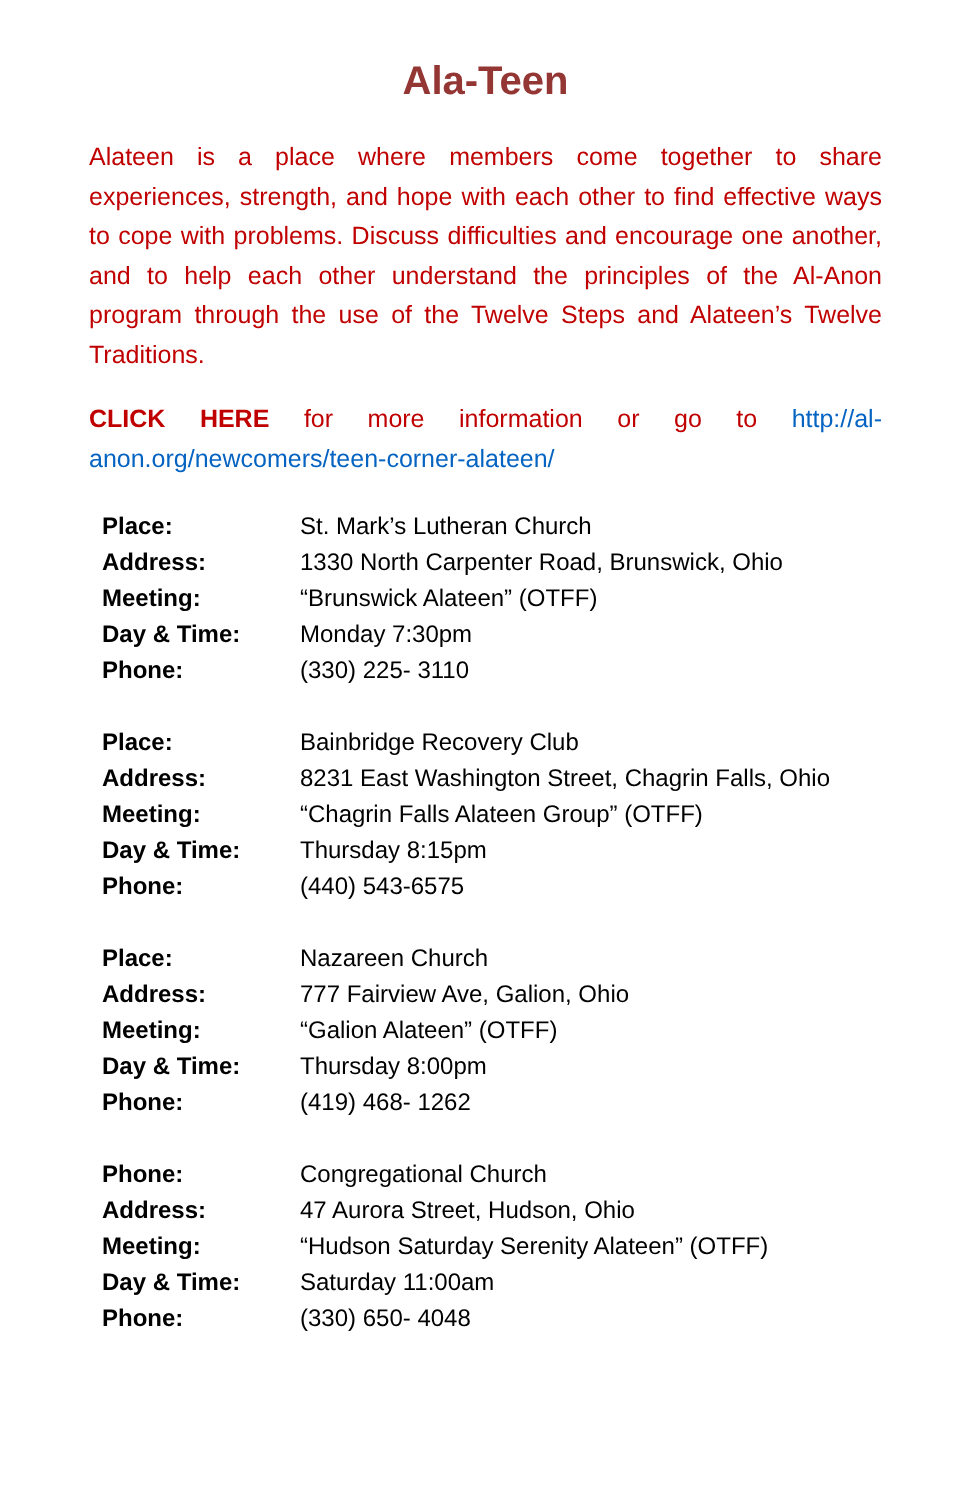Ala-Teen
Alateen is a place where members come together to share experiences, strength, and hope with each other to find effective ways to cope with problems. Discuss difficulties and encourage one another, and to help each other understand the principles of the Al-Anon program through the use of the Twelve Steps and Alateen’s Twelve Traditions.
CLICK HERE for more information or go to http://al-anon.org/newcomers/teen-corner-alateen/
| Place: | St. Mark’s Lutheran Church |
| Address: | 1330 North Carpenter Road, Brunswick, Ohio |
| Meeting: | “Brunswick Alateen” (OTFF) |
| Day & Time: | Monday 7:30pm |
| Phone: | (330) 225- 3110 |
| Place: | Bainbridge Recovery Club |
| Address: | 8231 East Washington Street, Chagrin Falls, Ohio |
| Meeting: | “Chagrin Falls Alateen Group” (OTFF) |
| Day & Time: | Thursday 8:15pm |
| Phone: | (440) 543-6575 |
| Place: | Nazareen Church |
| Address: | 777 Fairview Ave, Galion, Ohio |
| Meeting: | “Galion Alateen” (OTFF) |
| Day & Time: | Thursday 8:00pm |
| Phone: | (419) 468- 1262 |
| Phone: | Congregational Church |
| Address: | 47 Aurora Street, Hudson, Ohio |
| Meeting: | “Hudson Saturday Serenity Alateen” (OTFF) |
| Day & Time: | Saturday 11:00am |
| Phone: | (330) 650- 4048 |